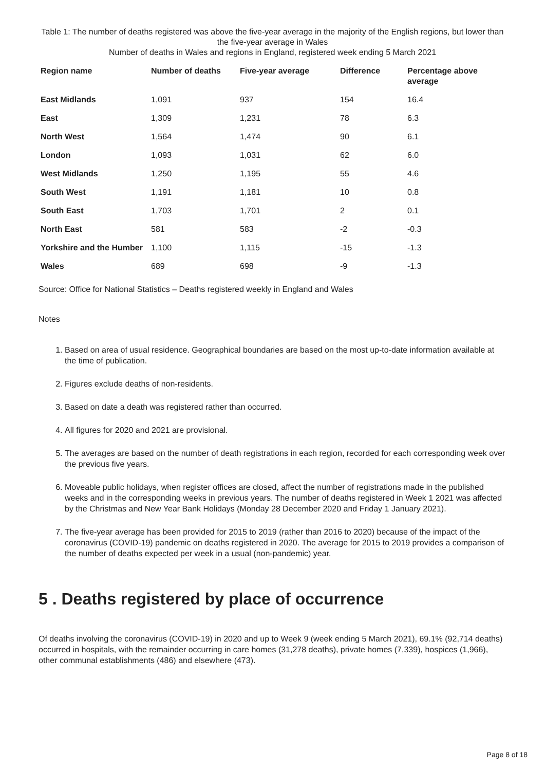Table 1: The number of deaths registered was above the five-year average in the majority of the English regions, but lower than the five-year average in Wales
Number of deaths in Wales and regions in England, registered week ending 5 March 2021
| Region name | Number of deaths | Five-year average | Difference | Percentage above average |
| --- | --- | --- | --- | --- |
| East Midlands | 1,091 | 937 | 154 | 16.4 |
| East | 1,309 | 1,231 | 78 | 6.3 |
| North West | 1,564 | 1,474 | 90 | 6.1 |
| London | 1,093 | 1,031 | 62 | 6.0 |
| West Midlands | 1,250 | 1,195 | 55 | 4.6 |
| South West | 1,191 | 1,181 | 10 | 0.8 |
| South East | 1,703 | 1,701 | 2 | 0.1 |
| North East | 581 | 583 | -2 | -0.3 |
| Yorkshire and the Humber | 1,100 | 1,115 | -15 | -1.3 |
| Wales | 689 | 698 | -9 | -1.3 |
Source: Office for National Statistics – Deaths registered weekly in England and Wales
Notes
1. Based on area of usual residence. Geographical boundaries are based on the most up-to-date information available at the time of publication.
2. Figures exclude deaths of non-residents.
3. Based on date a death was registered rather than occurred.
4. All figures for 2020 and 2021 are provisional.
5. The averages are based on the number of death registrations in each region, recorded for each corresponding week over the previous five years.
6. Moveable public holidays, when register offices are closed, affect the number of registrations made in the published weeks and in the corresponding weeks in previous years. The number of deaths registered in Week 1 2021 was affected by the Christmas and New Year Bank Holidays (Monday 28 December 2020 and Friday 1 January 2021).
7. The five-year average has been provided for 2015 to 2019 (rather than 2016 to 2020) because of the impact of the coronavirus (COVID-19) pandemic on deaths registered in 2020. The average for 2015 to 2019 provides a comparison of the number of deaths expected per week in a usual (non-pandemic) year.
5 . Deaths registered by place of occurrence
Of deaths involving the coronavirus (COVID-19) in 2020 and up to Week 9 (week ending 5 March 2021), 69.1% (92,714 deaths) occurred in hospitals, with the remainder occurring in care homes (31,278 deaths), private homes (7,339), hospices (1,966), other communal establishments (486) and elsewhere (473).
Page 8 of 18